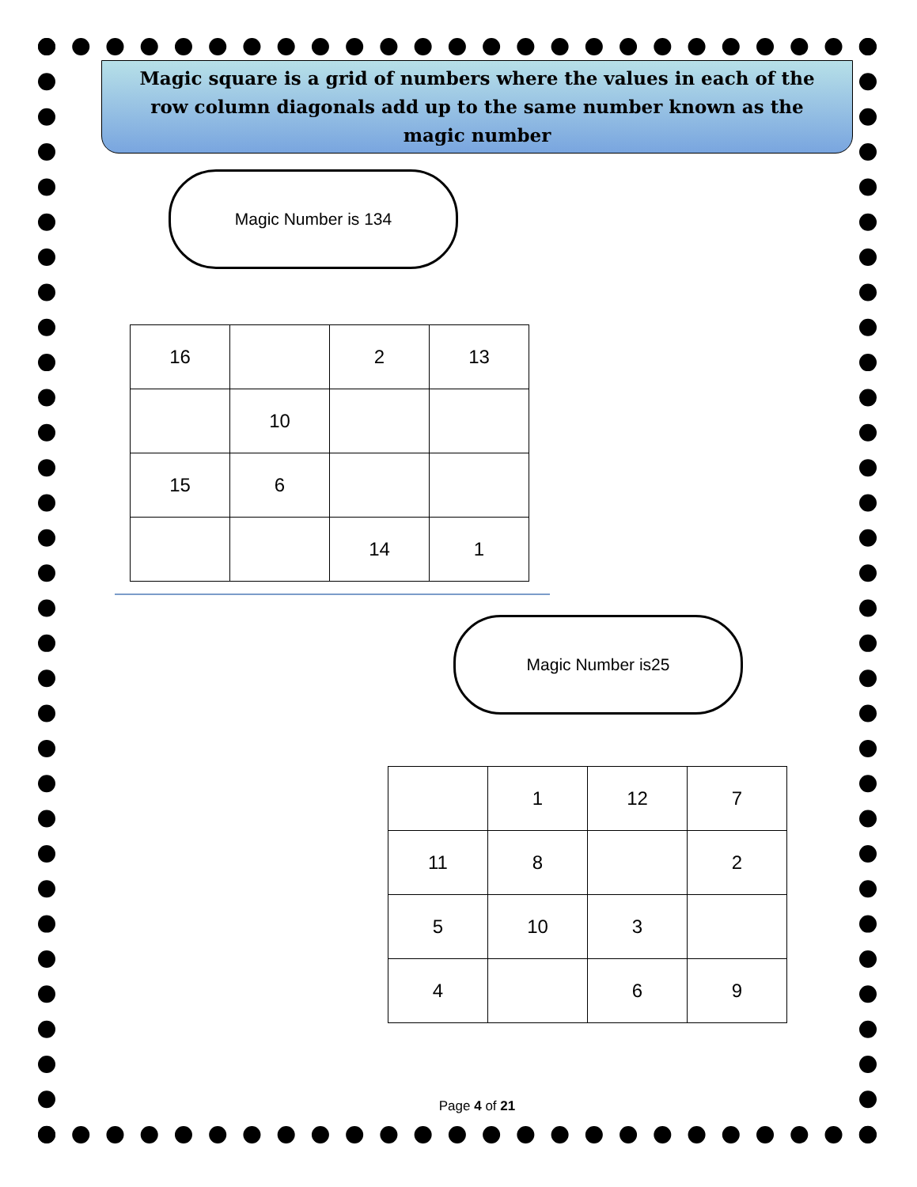Magic square is a grid of numbers where the values in each of the row column diagonals add up to the same number known as the magic number
Magic Number is 134
| 16 | | 2 | 13 |
| | 10 | | |
| 15 | 6 | | |
| | | 14 | 1 |
Magic Number is25
| | 1 | 12 | 7 |
| 11 | 8 | | 2 |
| 5 | 10 | 3 | |
| 4 | | 6 | 9 |
Page 4 of 21